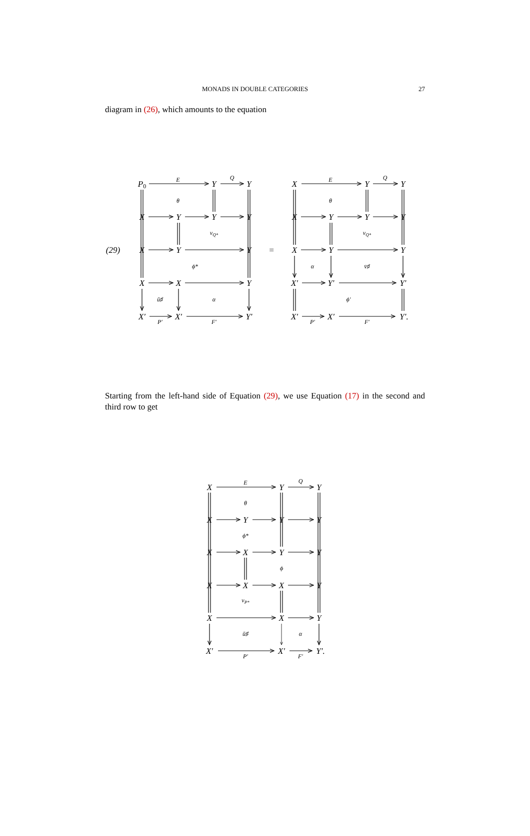MONADS IN DOUBLE CATEGORIES 27
diagram in (26), which amounts to the equation
P0
E
Y
Q
Y
θ
X
Y
Y
Y
νQ*
(29)
X
Y
Y
ϕ*
X
X
Y
ū♯
α
X′
P′
X′
F′
Y′
=
X
E
Y
Q
Y
θ
X
Y
Y
Y
νQ*
X
Y
Y
α
v̄♯
X′
Y′
Y′
ϕ′
X′
P′
X′
F′
Y′.
Starting from the left-hand side of Equation (29), we use Equation (17) in the second and third row to get
X
E
Y
Q
Y
θ
X
Y
Y
Y
ϕ*
X
X
Y
Y
ϕ
X
X
X
Y
νP*
X
X
Y
ū♯
α
X′
P′
X′
F′
Y′.